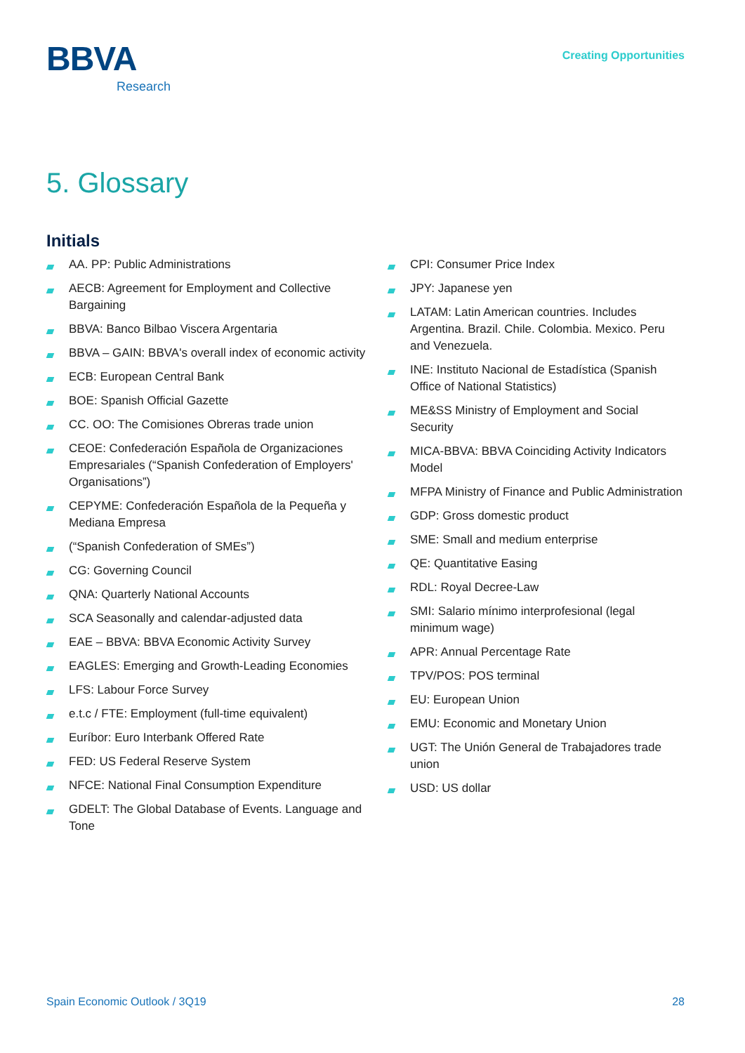BBVA
Research
Creating Opportunities
5. Glossary
Initials
AA. PP: Public Administrations
AECB: Agreement for Employment and Collective Bargaining
BBVA: Banco Bilbao Viscera Argentaria
BBVA – GAIN: BBVA's overall index of economic activity
ECB: European Central Bank
BOE: Spanish Official Gazette
CC. OO: The Comisiones Obreras trade union
CEOE: Confederación Española de Organizaciones Empresariales (“Spanish Confederation of Employers' Organisations”)
CEPYME: Confederación Española de la Pequeña y Mediana Empresa
(“Spanish Confederation of SMEs”)
CG: Governing Council
QNA: Quarterly National Accounts
SCA Seasonally and calendar-adjusted data
EAE – BBVA: BBVA Economic Activity Survey
EAGLES: Emerging and Growth-Leading Economies
LFS: Labour Force Survey
e.t.c / FTE: Employment (full-time equivalent)
Euríbor: Euro Interbank Offered Rate
FED: US Federal Reserve System
NFCE: National Final Consumption Expenditure
GDELT: The Global Database of Events. Language and Tone
CPI: Consumer Price Index
JPY: Japanese yen
LATAM: Latin American countries. Includes Argentina. Brazil. Chile. Colombia. Mexico. Peru and Venezuela.
INE: Instituto Nacional de Estadística (Spanish Office of National Statistics)
ME&SS Ministry of Employment and Social Security
MICA-BBVA: BBVA Coinciding Activity Indicators Model
MFPA Ministry of Finance and Public Administration
GDP: Gross domestic product
SME: Small and medium enterprise
QE: Quantitative Easing
RDL: Royal Decree-Law
SMI: Salario mínimo interprofesional (legal minimum wage)
APR: Annual Percentage Rate
TPV/POS: POS terminal
EU: European Union
EMU: Economic and Monetary Union
UGT: The Unión General de Trabajadores trade union
USD: US dollar
Spain Economic Outlook / 3Q19 28